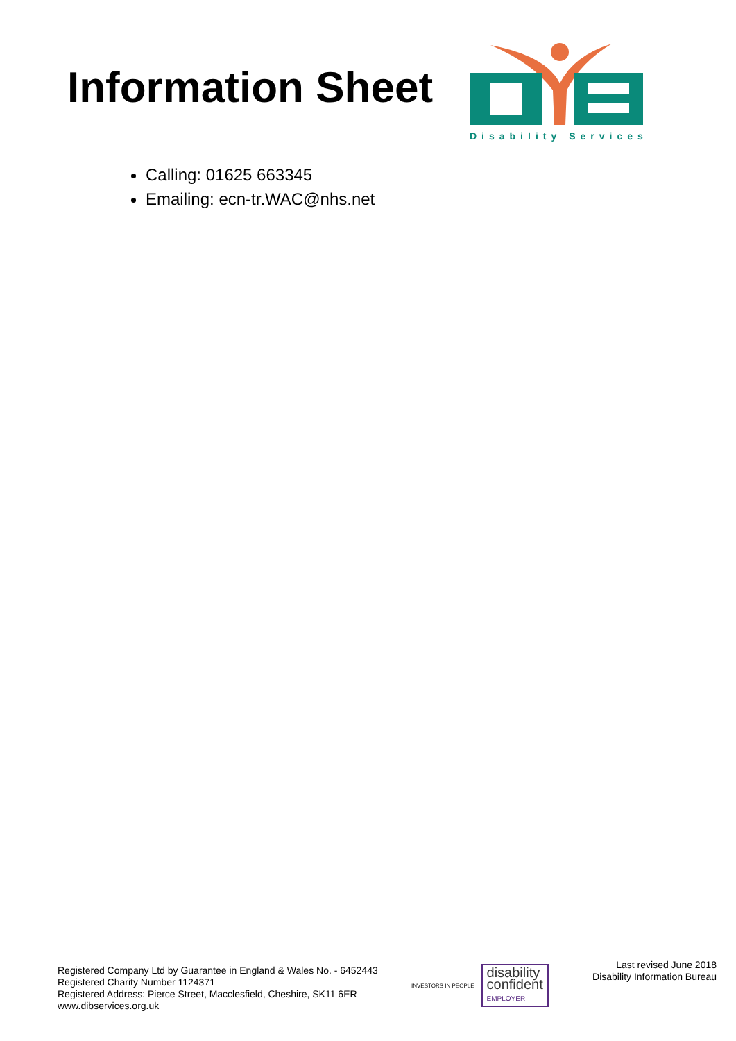Information Sheet
Disability Services
Calling: 01625 663345
Emailing: ecn-tr.WAC@nhs.net
Registered Company Ltd by Guarantee in England & Wales No. - 6452443
Registered Charity Number 1124371
Registered Address: Pierce Street, Macclesfield, Cheshire, SK11 6ER
www.dibservices.org.uk
INVESTORS IN PEOPLE
disability
confident
EMPLOYER
Last revised June 2018
Disability Information Bureau